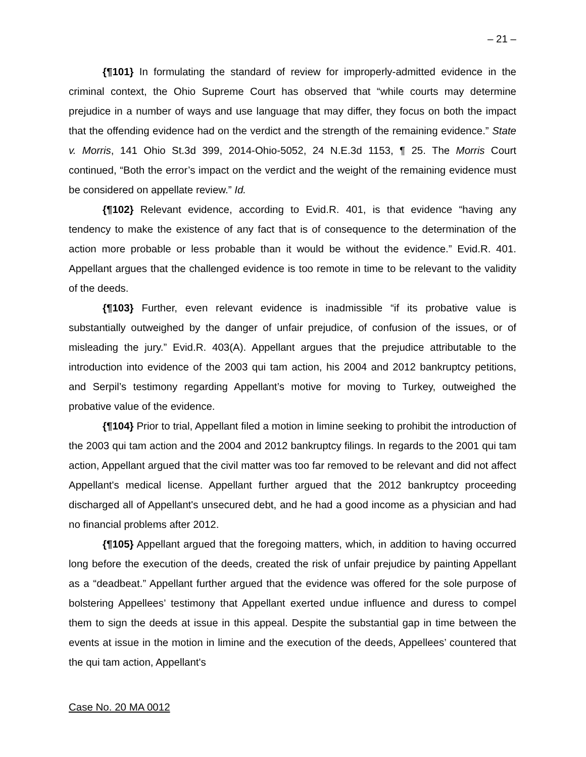– 21 –
{¶101} In formulating the standard of review for improperly-admitted evidence in the criminal context, the Ohio Supreme Court has observed that “while courts may determine prejudice in a number of ways and use language that may differ, they focus on both the impact that the offending evidence had on the verdict and the strength of the remaining evidence.” State v. Morris, 141 Ohio St.3d 399, 2014-Ohio-5052, 24 N.E.3d 1153, ¶ 25. The Morris Court continued, “Both the error’s impact on the verdict and the weight of the remaining evidence must be considered on appellate review.” Id.
{¶102} Relevant evidence, according to Evid.R. 401, is that evidence “having any tendency to make the existence of any fact that is of consequence to the determination of the action more probable or less probable than it would be without the evidence.” Evid.R. 401. Appellant argues that the challenged evidence is too remote in time to be relevant to the validity of the deeds.
{¶103} Further, even relevant evidence is inadmissible “if its probative value is substantially outweighed by the danger of unfair prejudice, of confusion of the issues, or of misleading the jury.” Evid.R. 403(A). Appellant argues that the prejudice attributable to the introduction into evidence of the 2003 qui tam action, his 2004 and 2012 bankruptcy petitions, and Serpil’s testimony regarding Appellant’s motive for moving to Turkey, outweighed the probative value of the evidence.
{¶104} Prior to trial, Appellant filed a motion in limine seeking to prohibit the introduction of the 2003 qui tam action and the 2004 and 2012 bankruptcy filings. In regards to the 2001 qui tam action, Appellant argued that the civil matter was too far removed to be relevant and did not affect Appellant's medical license. Appellant further argued that the 2012 bankruptcy proceeding discharged all of Appellant's unsecured debt, and he had a good income as a physician and had no financial problems after 2012.
{¶105} Appellant argued that the foregoing matters, which, in addition to having occurred long before the execution of the deeds, created the risk of unfair prejudice by painting Appellant as a “deadbeat.” Appellant further argued that the evidence was offered for the sole purpose of bolstering Appellees’ testimony that Appellant exerted undue influence and duress to compel them to sign the deeds at issue in this appeal. Despite the substantial gap in time between the events at issue in the motion in limine and the execution of the deeds, Appellees’ countered that the qui tam action, Appellant's
Case No. 20 MA 0012